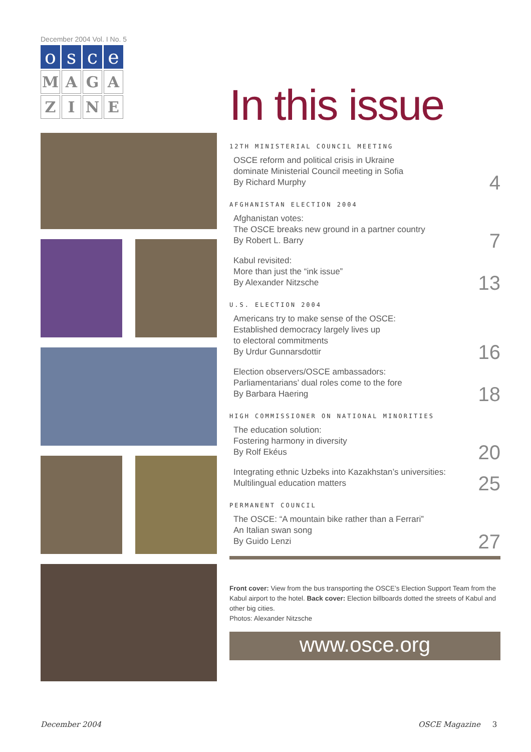December 2004 Vol. I No. 5
o
s
c
e
M
A
G
A
Z
I
N
E
In this issue
12TH MINISTERIAL COUNCIL MEETING
OSCE reform and political crisis in Ukraine
dominate Ministerial Council meeting in Sofia
By Richard Murphy
4
AFGHANISTAN ELECTION 2004
Afghanistan votes:
The OSCE breaks new ground in a partner country
By Robert L. Barry
7
Kabul revisited:
More than just the “ink issue”
By Alexander Nitzsche
13
U.S. ELECTION 2004
Americans try to make sense of the OSCE:
Established democracy largely lives up
to electoral commitments
By Urdur Gunnarsdottir
16
Election observers/OSCE ambassadors:
Parliamentarians’ dual roles come to the fore
By Barbara Haering
18
HIGH COMMISSIONER ON NATIONAL MINORITIES
The education solution:
Fostering harmony in diversity
By Rolf Ekéus
20
Integrating ethnic Uzbeks into Kazakhstan’s universities:
Multilingual education matters
25
PERMANENT COUNCIL
The OSCE: “A mountain bike rather than a Ferrari”
An Italian swan song
By Guido Lenzi
27
Front cover: View from the bus transporting the OSCE’s Election Support Team from the Kabul airport to the hotel. Back cover: Election billboards dotted the streets of Kabul and other big cities.
Photos: Alexander Nitzsche
www.osce.org
December 2004 OSCE Magazine 3